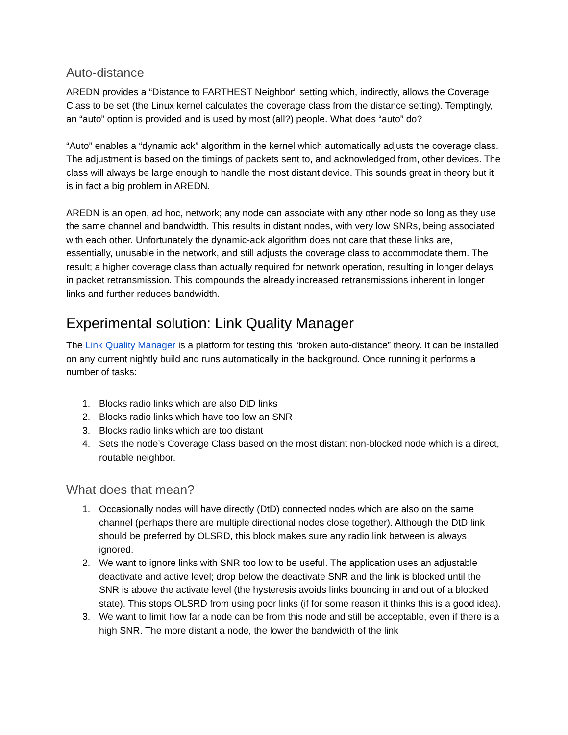Auto-distance
AREDN provides a “Distance to FARTHEST Neighbor” setting which, indirectly, allows the Coverage Class to be set (the Linux kernel calculates the coverage class from the distance setting). Temptingly, an “auto” option is provided and is used by most (all?) people. What does “auto” do?
“Auto” enables a “dynamic ack” algorithm in the kernel which automatically adjusts the coverage class. The adjustment is based on the timings of packets sent to, and acknowledged from, other devices. The class will always be large enough to handle the most distant device. This sounds great in theory but it is in fact a big problem in AREDN.
AREDN is an open, ad hoc, network; any node can associate with any other node so long as they use the same channel and bandwidth. This results in distant nodes, with very low SNRs, being associated with each other. Unfortunately the dynamic-ack algorithm does not care that these links are, essentially, unusable in the network, and still adjusts the coverage class to accommodate them. The result; a higher coverage class than actually required for network operation, resulting in longer delays in packet retransmission. This compounds the already increased retransmissions inherent in longer links and further reduces bandwidth.
Experimental solution: Link Quality Manager
The Link Quality Manager is a platform for testing this “broken auto-distance” theory. It can be installed on any current nightly build and runs automatically in the background. Once running it performs a number of tasks:
1. Blocks radio links which are also DtD links
2. Blocks radio links which have too low an SNR
3. Blocks radio links which are too distant
4. Sets the node’s Coverage Class based on the most distant non-blocked node which is a direct, routable neighbor.
What does that mean?
1. Occasionally nodes will have directly (DtD) connected nodes which are also on the same channel (perhaps there are multiple directional nodes close together). Although the DtD link should be preferred by OLSRD, this block makes sure any radio link between is always ignored.
2. We want to ignore links with SNR too low to be useful. The application uses an adjustable deactivate and active level; drop below the deactivate SNR and the link is blocked until the SNR is above the activate level (the hysteresis avoids links bouncing in and out of a blocked state). This stops OLSRD from using poor links (if for some reason it thinks this is a good idea).
3. We want to limit how far a node can be from this node and still be acceptable, even if there is a high SNR. The more distant a node, the lower the bandwidth of the link